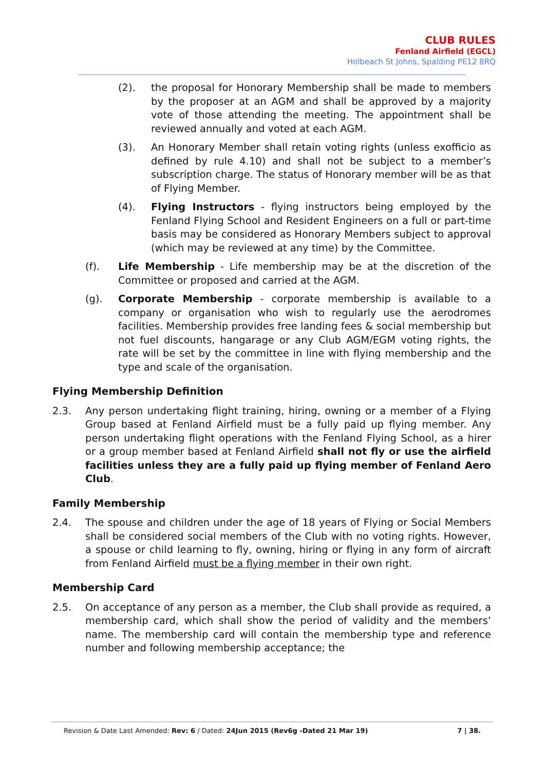CLUB RULES
Fenland Airfield (EGCL)
Holbeach St Johns, Spalding PE12 8RQ
(2). the proposal for Honorary Membership shall be made to members by the proposer at an AGM and shall be approved by a majority vote of those attending the meeting. The appointment shall be reviewed annually and voted at each AGM.
(3). An Honorary Member shall retain voting rights (unless exofficio as defined by rule 4.10) and shall not be subject to a member’s subscription charge. The status of Honorary member will be as that of Flying Member.
(4). Flying Instructors - flying instructors being employed by the Fenland Flying School and Resident Engineers on a full or part-time basis may be considered as Honorary Members subject to approval (which may be reviewed at any time) by the Committee.
(f). Life Membership - Life membership may be at the discretion of the Committee or proposed and carried at the AGM.
(g). Corporate Membership - corporate membership is available to a company or organisation who wish to regularly use the aerodromes facilities. Membership provides free landing fees & social membership but not fuel discounts, hangarage or any Club AGM/EGM voting rights, the rate will be set by the committee in line with flying membership and the type and scale of the organisation.
Flying Membership Definition
2.3. Any person undertaking flight training, hiring, owning or a member of a Flying Group based at Fenland Airfield must be a fully paid up flying member. Any person undertaking flight operations with the Fenland Flying School, as a hirer or a group member based at Fenland Airfield shall not fly or use the airfield facilities unless they are a fully paid up flying member of Fenland Aero Club.
Family Membership
2.4. The spouse and children under the age of 18 years of Flying or Social Members shall be considered social members of the Club with no voting rights. However, a spouse or child learning to fly, owning, hiring or flying in any form of aircraft from Fenland Airfield must be a flying member in their own right.
Membership Card
2.5. On acceptance of any person as a member, the Club shall provide as required, a membership card, which shall show the period of validity and the members’ name. The membership card will contain the membership type and reference number and following membership acceptance; the
Revision & Date Last Amended: Rev: 6 / Dated: 24Jun 2015 (Rev6g -Dated 21 Mar 19) 7 | 38.